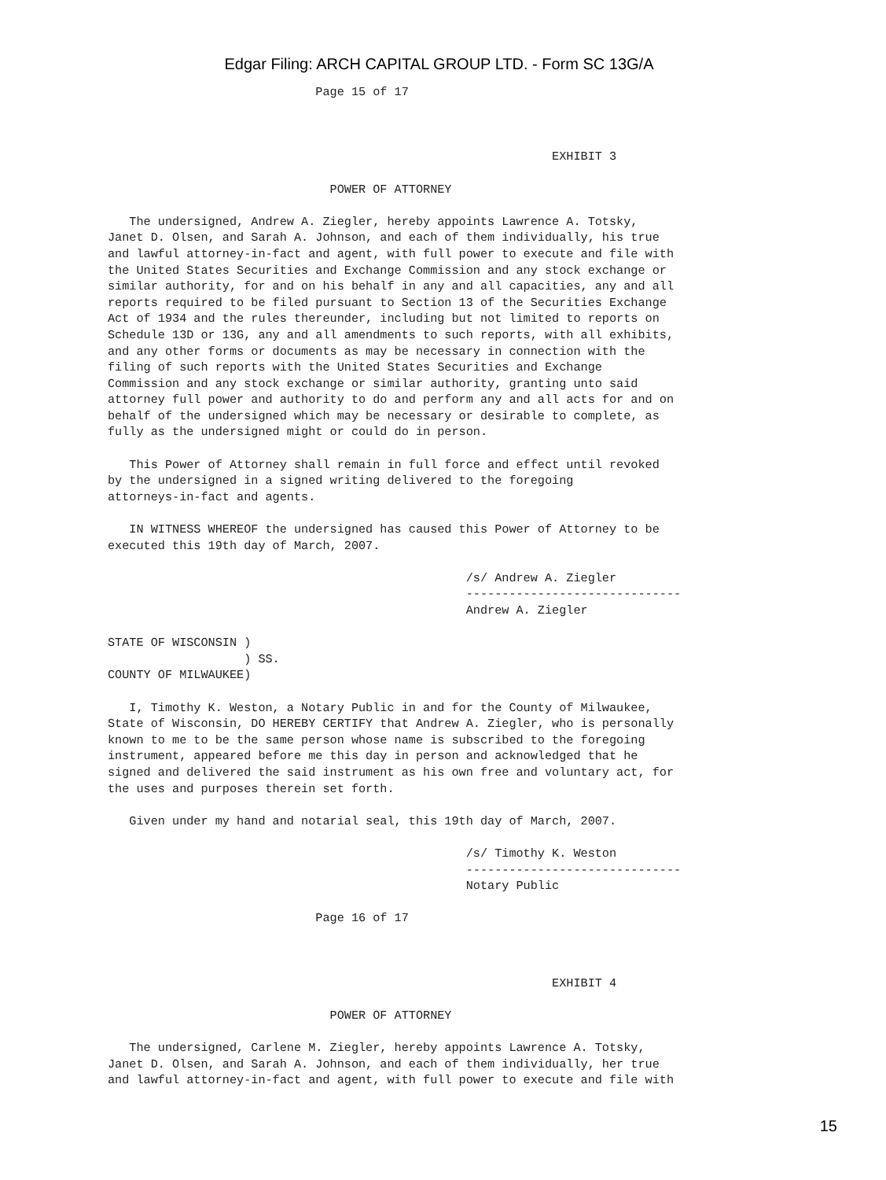Edgar Filing: ARCH CAPITAL GROUP LTD. - Form SC 13G/A
                             Page 15 of 17



                                                              EXHIBIT 3

                               POWER OF ATTORNEY

   The undersigned, Andrew A. Ziegler, hereby appoints Lawrence A. Totsky,
Janet D. Olsen, and Sarah A. Johnson, and each of them individually, his true
and lawful attorney-in-fact and agent, with full power to execute and file with
the United States Securities and Exchange Commission and any stock exchange or
similar authority, for and on his behalf in any and all capacities, any and all
reports required to be filed pursuant to Section 13 of the Securities Exchange
Act of 1934 and the rules thereunder, including but not limited to reports on
Schedule 13D or 13G, any and all amendments to such reports, with all exhibits,
and any other forms or documents as may be necessary in connection with the
filing of such reports with the United States Securities and Exchange
Commission and any stock exchange or similar authority, granting unto said
attorney full power and authority to do and perform any and all acts for and on
behalf of the undersigned which may be necessary or desirable to complete, as
fully as the undersigned might or could do in person.

   This Power of Attorney shall remain in full force and effect until revoked
by the undersigned in a signed writing delivered to the foregoing
attorneys-in-fact and agents.

   IN WITNESS WHEREOF the undersigned has caused this Power of Attorney to be
executed this 19th day of March, 2007.

                                                  /s/ Andrew A. Ziegler
                                                  ------------------------------
                                                  Andrew A. Ziegler

STATE OF WISCONSIN )
                   ) SS.
COUNTY OF MILWAUKEE)

   I, Timothy K. Weston, a Notary Public in and for the County of Milwaukee,
State of Wisconsin, DO HEREBY CERTIFY that Andrew A. Ziegler, who is personally
known to me to be the same person whose name is subscribed to the foregoing
instrument, appeared before me this day in person and acknowledged that he
signed and delivered the said instrument as his own free and voluntary act, for
the uses and purposes therein set forth.

   Given under my hand and notarial seal, this 19th day of March, 2007.

                                                  /s/ Timothy K. Weston
                                                  ------------------------------
                                                  Notary Public

                             Page 16 of 17



                                                              EXHIBIT 4

                               POWER OF ATTORNEY

   The undersigned, Carlene M. Ziegler, hereby appoints Lawrence A. Totsky,
Janet D. Olsen, and Sarah A. Johnson, and each of them individually, her true
and lawful attorney-in-fact and agent, with full power to execute and file with
15